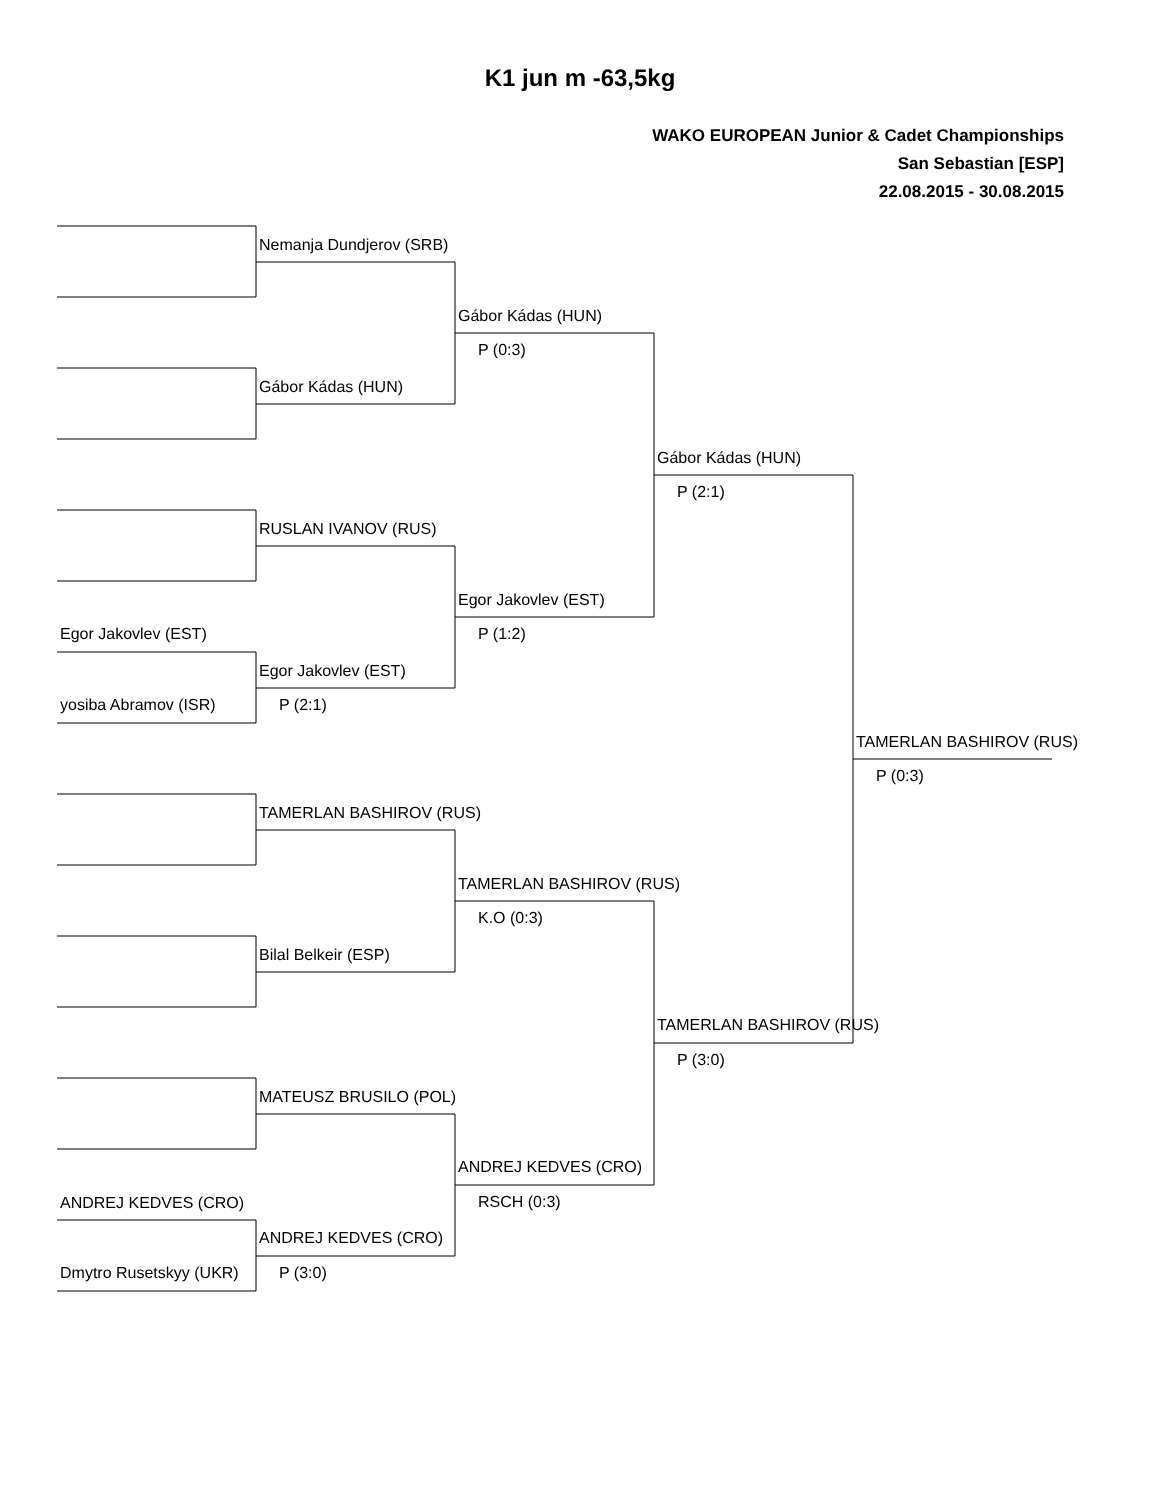K1 jun m -63,5kg
WAKO EUROPEAN Junior & Cadet Championships
San Sebastian [ESP]
22.08.2015 - 30.08.2015
Egor Jakovlev (EST)
yosiba Abramov (ISR)
ANDREJ KEDVES (CRO)
Dmytro Rusetskyy (UKR)
Nemanja Dundjerov (SRB)
Gábor Kádas (HUN)
RUSLAN IVANOV (RUS)
Egor Jakovlev (EST)
P (2:1)
TAMERLAN BASHIROV (RUS)
Bilal Belkeir (ESP)
MATEUSZ BRUSILO (POL)
ANDREJ KEDVES (CRO)
P (3:0)
Gábor Kádas (HUN)
P (0:3)
Egor Jakovlev (EST)
P (1:2)
TAMERLAN BASHIROV (RUS)
K.O (0:3)
ANDREJ KEDVES (CRO)
RSCH (0:3)
Gábor Kádas (HUN)
P (2:1)
TAMERLAN BASHIROV (RUS)
P (3:0)
TAMERLAN BASHIROV (RUS)
P (0:3)